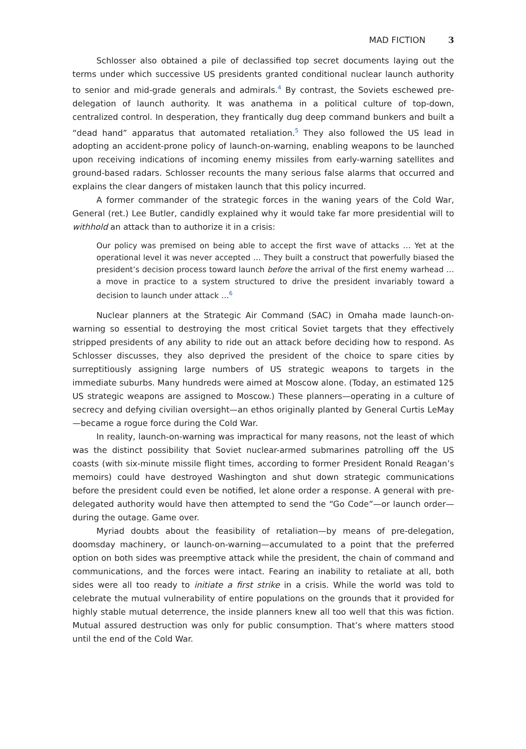MAD FICTION 3
Schlosser also obtained a pile of declassified top secret documents laying out the terms under which successive US presidents granted conditional nuclear launch authority to senior and mid-grade generals and admirals.<sup>4</sup> By contrast, the Soviets eschewed pre-delegation of launch authority. It was anathema in a political culture of top-down, centralized control. In desperation, they frantically dug deep command bunkers and built a “dead hand” apparatus that automated retaliation.<sup>5</sup> They also followed the US lead in adopting an accident-prone policy of launch-on-warning, enabling weapons to be launched upon receiving indications of incoming enemy missiles from early-warning satellites and ground-based radars. Schlosser recounts the many serious false alarms that occurred and explains the clear dangers of mistaken launch that this policy incurred.
A former commander of the strategic forces in the waning years of the Cold War, General (ret.) Lee Butler, candidly explained why it would take far more presidential will to withhold an attack than to authorize it in a crisis:
Our policy was premised on being able to accept the first wave of attacks … Yet at the operational level it was never accepted … They built a construct that powerfully biased the president’s decision process toward launch before the arrival of the first enemy warhead … a move in practice to a system structured to drive the president invariably toward a decision to launch under attack …<sup>6</sup>
Nuclear planners at the Strategic Air Command (SAC) in Omaha made launch-on-warning so essential to destroying the most critical Soviet targets that they effectively stripped presidents of any ability to ride out an attack before deciding how to respond. As Schlosser discusses, they also deprived the president of the choice to spare cities by surreptitiously assigning large numbers of US strategic weapons to targets in the immediate suburbs. Many hundreds were aimed at Moscow alone. (Today, an estimated 125 US strategic weapons are assigned to Moscow.) These planners—operating in a culture of secrecy and defying civilian oversight—an ethos originally planted by General Curtis LeMay—became a rogue force during the Cold War.
In reality, launch-on-warning was impractical for many reasons, not the least of which was the distinct possibility that Soviet nuclear-armed submarines patrolling off the US coasts (with six-minute missile flight times, according to former President Ronald Reagan’s memoirs) could have destroyed Washington and shut down strategic communications before the president could even be notified, let alone order a response. A general with pre-delegated authority would have then attempted to send the “Go Code”—or launch order—during the outage. Game over.
Myriad doubts about the feasibility of retaliation—by means of pre-delegation, doomsday machinery, or launch-on-warning—accumulated to a point that the preferred option on both sides was preemptive attack while the president, the chain of command and communications, and the forces were intact. Fearing an inability to retaliate at all, both sides were all too ready to initiate a first strike in a crisis. While the world was told to celebrate the mutual vulnerability of entire populations on the grounds that it provided for highly stable mutual deterrence, the inside planners knew all too well that this was fiction. Mutual assured destruction was only for public consumption. That’s where matters stood until the end of the Cold War.